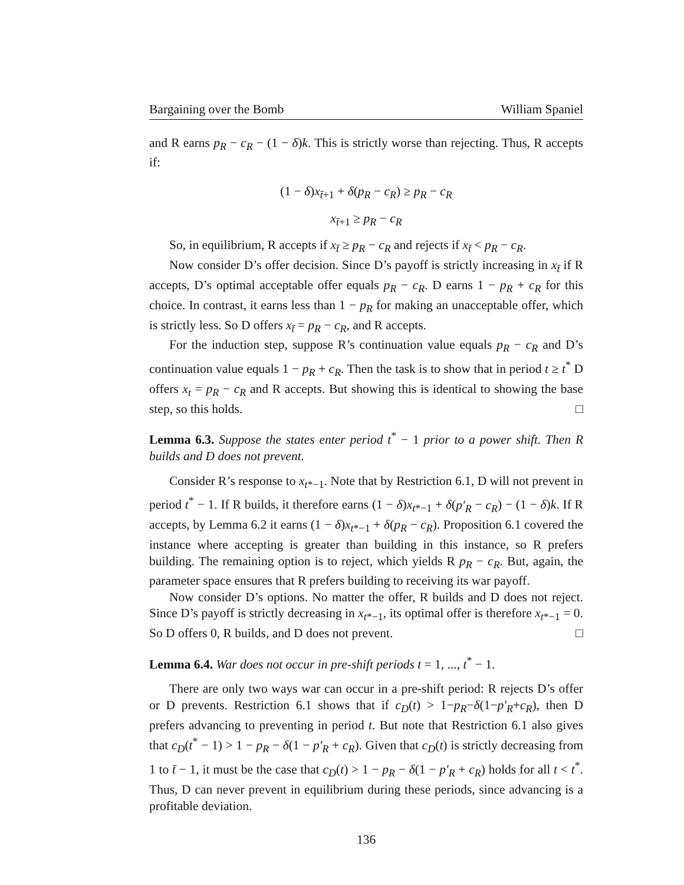Bargaining over the Bomb William Spaniel
and R earns p<sub>R</sub> − c<sub>R</sub> − (1 − δ)k. This is strictly worse than rejecting. Thus, R accepts if:
(1 − δ)x<sub>t̄+1</sub> + δ(p<sub>R</sub> − c<sub>R</sub>) ≥ p<sub>R</sub> − c<sub>R</sub>
x<sub>t̄+1</sub> ≥ p<sub>R</sub> − c<sub>R</sub>
So, in equilibrium, R accepts if x<sub>t̄</sub> ≥ p<sub>R</sub> − c<sub>R</sub> and rejects if x<sub>t̄</sub> < p<sub>R</sub> − c<sub>R</sub>.
Now consider D’s offer decision. Since D’s payoff is strictly increasing in x<sub>t̄</sub> if R accepts, D’s optimal acceptable offer equals p<sub>R</sub> − c<sub>R</sub>. D earns 1 − p<sub>R</sub> + c<sub>R</sub> for this choice. In contrast, it earns less than 1 − p<sub>R</sub> for making an unacceptable offer, which is strictly less. So D offers x<sub>t̄</sub> = p<sub>R</sub> − c<sub>R</sub>, and R accepts.
For the induction step, suppose R’s continuation value equals p<sub>R</sub> − c<sub>R</sub> and D’s continuation value equals 1 − p<sub>R</sub> + c<sub>R</sub>. Then the task is to show that in period t ≥ t<sup>*</sup> D offers x<sub>t</sub> = p<sub>R</sub> − c<sub>R</sub> and R accepts. But showing this is identical to showing the base step, so this holds. □
Lemma 6.3. Suppose the states enter period t<sup>*</sup> − 1 prior to a power shift. Then R builds and D does not prevent.
Consider R’s response to x<sub>t*−1</sub>. Note that by Restriction 6.1, D will not prevent in period t<sup>*</sup> − 1. If R builds, it therefore earns (1 − δ)x<sub>t*−1</sub> + δ(p′<sub>R</sub> − c<sub>R</sub>) − (1 − δ)k. If R accepts, by Lemma 6.2 it earns (1 − δ)x<sub>t*−1</sub> + δ(p<sub>R</sub> − c<sub>R</sub>). Proposition 6.1 covered the instance where accepting is greater than building in this instance, so R prefers building. The remaining option is to reject, which yields R p<sub>R</sub> − c<sub>R</sub>. But, again, the parameter space ensures that R prefers building to receiving its war payoff.
Now consider D’s options. No matter the offer, R builds and D does not reject. Since D’s payoff is strictly decreasing in x<sub>t*−1</sub>, its optimal offer is therefore x<sub>t*−1</sub> = 0. So D offers 0, R builds, and D does not prevent. □
Lemma 6.4. War does not occur in pre-shift periods t = 1, ..., t<sup>*</sup> − 1.
There are only two ways war can occur in a pre-shift period: R rejects D’s offer or D prevents. Restriction 6.1 shows that if c<sub>D</sub>(t) > 1−p<sub>R</sub>−δ(1−p′<sub>R</sub>+c<sub>R</sub>), then D prefers advancing to preventing in period t. But note that Restriction 6.1 also gives that c<sub>D</sub>(t<sup>*</sup> − 1) > 1 − p<sub>R</sub> − δ(1 − p′<sub>R</sub> + c<sub>R</sub>). Given that c<sub>D</sub>(t) is strictly decreasing from 1 to t̄ − 1, it must be the case that c<sub>D</sub>(t) > 1 − p<sub>R</sub> − δ(1 − p′<sub>R</sub> + c<sub>R</sub>) holds for all t < t<sup>*</sup>. Thus, D can never prevent in equilibrium during these periods, since advancing is a profitable deviation.
136